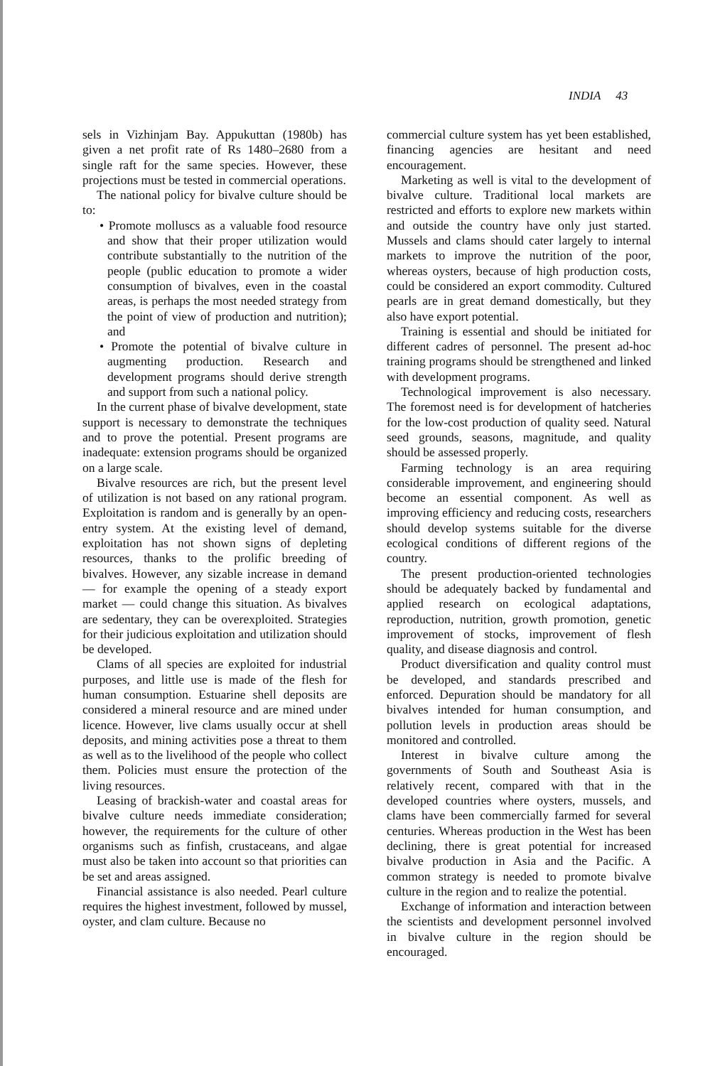INDIA 43
sels in Vizhinjam Bay. Appukuttan (1980b) has given a net profit rate of Rs 1480–2680 from a single raft for the same species. However, these projections must be tested in commercial operations.
The national policy for bivalve culture should be to:
• Promote molluscs as a valuable food resource and show that their proper utilization would contribute substantially to the nutrition of the people (public education to promote a wider consumption of bivalves, even in the coastal areas, is perhaps the most needed strategy from the point of view of production and nutrition); and
• Promote the potential of bivalve culture in augmenting production. Research and development programs should derive strength and support from such a national policy.
In the current phase of bivalve development, state support is necessary to demonstrate the techniques and to prove the potential. Present programs are inadequate: extension programs should be organized on a large scale.
Bivalve resources are rich, but the present level of utilization is not based on any rational program. Exploitation is random and is generally by an open-entry system. At the existing level of demand, exploitation has not shown signs of depleting resources, thanks to the prolific breeding of bivalves. However, any sizable increase in demand — for example the opening of a steady export market — could change this situation. As bivalves are sedentary, they can be overexploited. Strategies for their judicious exploitation and utilization should be developed.
Clams of all species are exploited for industrial purposes, and little use is made of the flesh for human consumption. Estuarine shell deposits are considered a mineral resource and are mined under licence. However, live clams usually occur at shell deposits, and mining activities pose a threat to them as well as to the livelihood of the people who collect them. Policies must ensure the protection of the living resources.
Leasing of brackish-water and coastal areas for bivalve culture needs immediate consideration; however, the requirements for the culture of other organisms such as finfish, crustaceans, and algae must also be taken into account so that priorities can be set and areas assigned.
Financial assistance is also needed. Pearl culture requires the highest investment, followed by mussel, oyster, and clam culture. Because no
commercial culture system has yet been established, financing agencies are hesitant and need encouragement.
Marketing as well is vital to the development of bivalve culture. Traditional local markets are restricted and efforts to explore new markets within and outside the country have only just started. Mussels and clams should cater largely to internal markets to improve the nutrition of the poor, whereas oysters, because of high production costs, could be considered an export commodity. Cultured pearls are in great demand domestically, but they also have export potential.
Training is essential and should be initiated for different cadres of personnel. The present ad-hoc training programs should be strengthened and linked with development programs.
Technological improvement is also necessary. The foremost need is for development of hatcheries for the low-cost production of quality seed. Natural seed grounds, seasons, magnitude, and quality should be assessed properly.
Farming technology is an area requiring considerable improvement, and engineering should become an essential component. As well as improving efficiency and reducing costs, researchers should develop systems suitable for the diverse ecological conditions of different regions of the country.
The present production-oriented technologies should be adequately backed by fundamental and applied research on ecological adaptations, reproduction, nutrition, growth promotion, genetic improvement of stocks, improvement of flesh quality, and disease diagnosis and control.
Product diversification and quality control must be developed, and standards prescribed and enforced. Depuration should be mandatory for all bivalves intended for human consumption, and pollution levels in production areas should be monitored and controlled.
Interest in bivalve culture among the governments of South and Southeast Asia is relatively recent, compared with that in the developed countries where oysters, mussels, and clams have been commercially farmed for several centuries. Whereas production in the West has been declining, there is great potential for increased bivalve production in Asia and the Pacific. A common strategy is needed to promote bivalve culture in the region and to realize the potential.
Exchange of information and interaction between the scientists and development personnel involved in bivalve culture in the region should be encouraged.